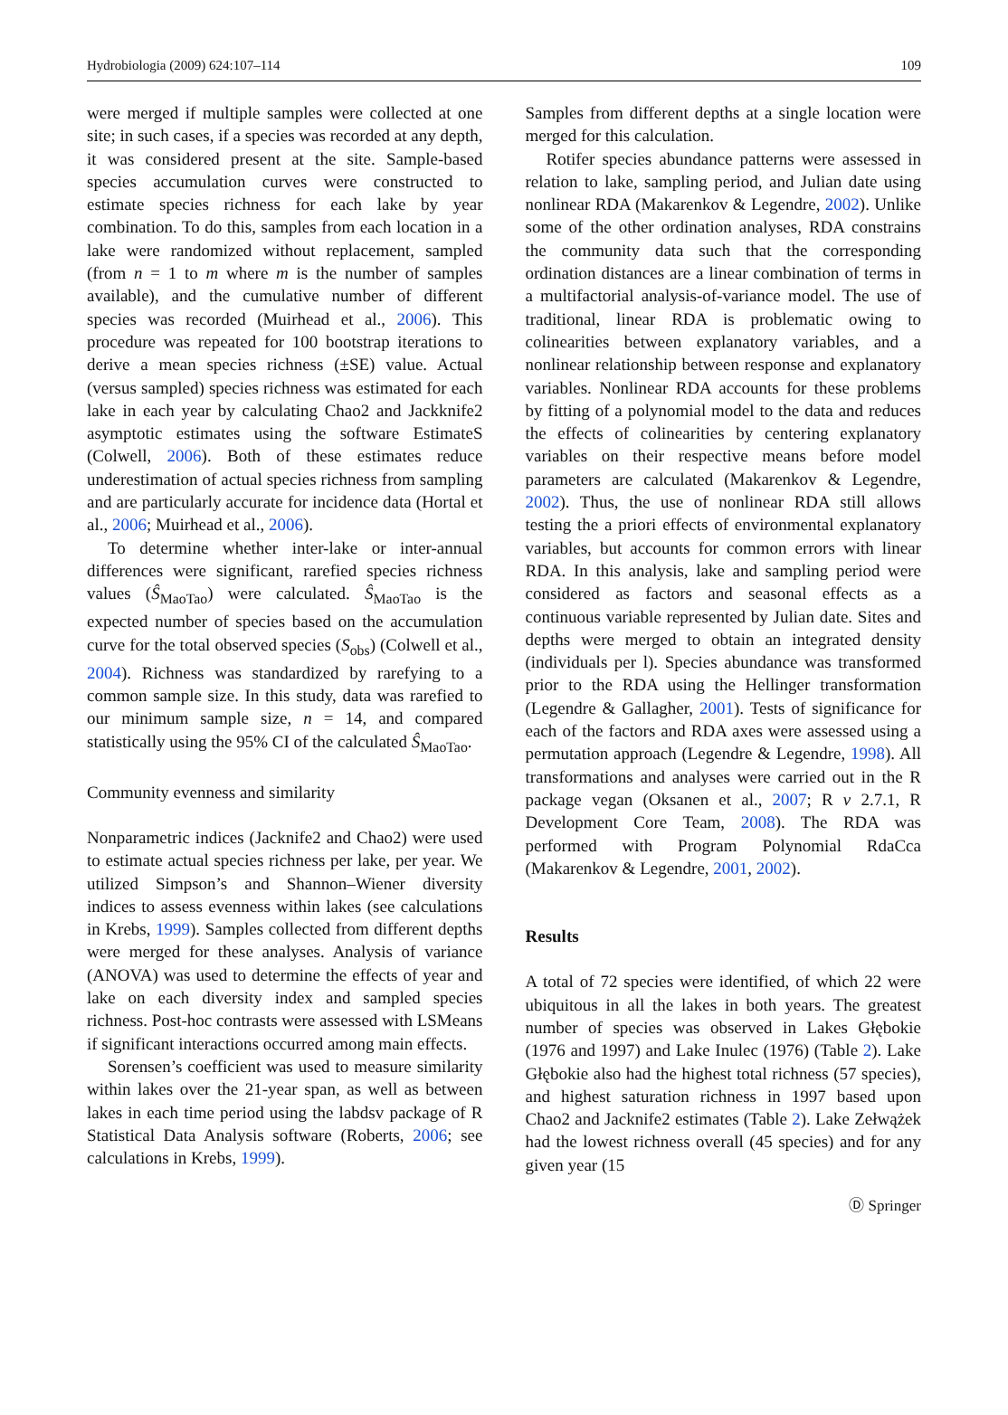Hydrobiologia (2009) 624:107–114 109
were merged if multiple samples were collected at one site; in such cases, if a species was recorded at any depth, it was considered present at the site. Sample-based species accumulation curves were constructed to estimate species richness for each lake by year combination. To do this, samples from each location in a lake were randomized without replacement, sampled (from n = 1 to m where m is the number of samples available), and the cumulative number of different species was recorded (Muirhead et al., 2006). This procedure was repeated for 100 bootstrap iterations to derive a mean species richness (±SE) value. Actual (versus sampled) species richness was estimated for each lake in each year by calculating Chao2 and Jackknife2 asymptotic estimates using the software EstimateS (Colwell, 2006). Both of these estimates reduce underestimation of actual species richness from sampling and are particularly accurate for incidence data (Hortal et al., 2006; Muirhead et al., 2006).
To determine whether inter-lake or inter-annual differences were significant, rarefied species richness values (Ŝ<sub>MaoTao</sub>) were calculated. Ŝ<sub>MaoTao</sub> is the expected number of species based on the accumulation curve for the total observed species (S<sub>obs</sub>) (Colwell et al., 2004). Richness was standardized by rarefying to a common sample size. In this study, data was rarefied to our minimum sample size, n = 14, and compared statistically using the 95% CI of the calculated Ŝ<sub>MaoTao</sub>.
Community evenness and similarity
Nonparametric indices (Jacknife2 and Chao2) were used to estimate actual species richness per lake, per year. We utilized Simpson’s and Shannon–Wiener diversity indices to assess evenness within lakes (see calculations in Krebs, 1999). Samples collected from different depths were merged for these analyses. Analysis of variance (ANOVA) was used to determine the effects of year and lake on each diversity index and sampled species richness. Post-hoc contrasts were assessed with LSMeans if significant interactions occurred among main effects.
Sorensen’s coefficient was used to measure similarity within lakes over the 21-year span, as well as between lakes in each time period using the labdsv package of R Statistical Data Analysis software (Roberts, 2006; see calculations in Krebs, 1999).
Samples from different depths at a single location were merged for this calculation.
Rotifer species abundance patterns were assessed in relation to lake, sampling period, and Julian date using nonlinear RDA (Makarenkov & Legendre, 2002). Unlike some of the other ordination analyses, RDA constrains the community data such that the corresponding ordination distances are a linear combination of terms in a multifactorial analysis-of-variance model. The use of traditional, linear RDA is problematic owing to colinearities between explanatory variables, and a nonlinear relationship between response and explanatory variables. Nonlinear RDA accounts for these problems by fitting of a polynomial model to the data and reduces the effects of colinearities by centering explanatory variables on their respective means before model parameters are calculated (Makarenkov & Legendre, 2002). Thus, the use of nonlinear RDA still allows testing the a priori effects of environmental explanatory variables, but accounts for common errors with linear RDA. In this analysis, lake and sampling period were considered as factors and seasonal effects as a continuous variable represented by Julian date. Sites and depths were merged to obtain an integrated density (individuals per l). Species abundance was transformed prior to the RDA using the Hellinger transformation (Legendre & Gallagher, 2001). Tests of significance for each of the factors and RDA axes were assessed using a permutation approach (Legendre & Legendre, 1998). All transformations and analyses were carried out in the R package vegan (Oksanen et al., 2007; R v 2.7.1, R Development Core Team, 2008). The RDA was performed with Program Polynomial RdaCca (Makarenkov & Legendre, 2001, 2002).
Results
A total of 72 species were identified, of which 22 were ubiquitous in all the lakes in both years. The greatest number of species was observed in Lakes Głębokie (1976 and 1997) and Lake Inulec (1976) (Table 2). Lake Głębokie also had the highest total richness (57 species), and highest saturation richness in 1997 based upon Chao2 and Jacknife2 estimates (Table 2). Lake Zełwążek had the lowest richness overall (45 species) and for any given year (15
Ⓓ Springer